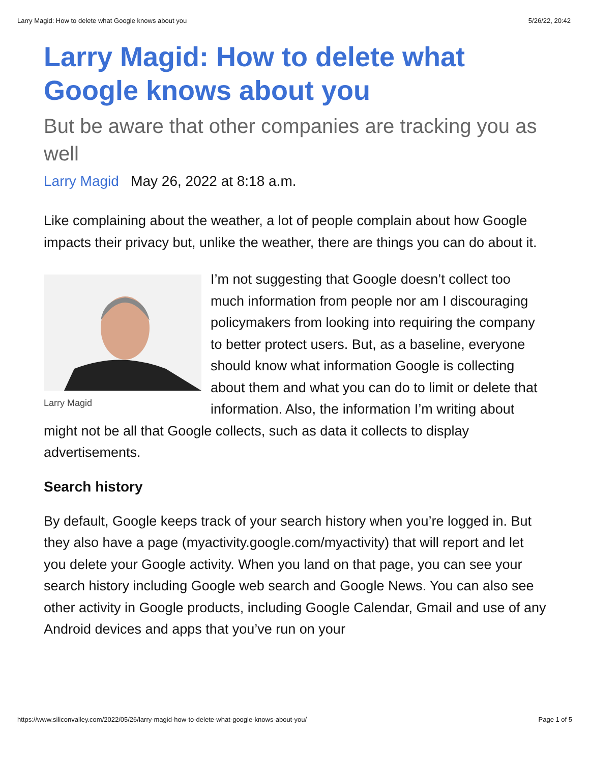Larry Magid: How to delete what Google knows about you 5/26/22, 20:42
Larry Magid: How to delete what Google knows about you
But be aware that other companies are tracking you as well
Larry Magid May 26, 2022 at 8:18 a.m.
Like complaining about the weather, a lot of people complain about how Google impacts their privacy but, unlike the weather, there are things you can do about it.
Larry Magid
I’m not suggesting that Google doesn’t collect too much information from people nor am I discouraging policymakers from looking into requiring the company to better protect users. But, as a baseline, everyone should know what information Google is collecting about them and what you can do to limit or delete that information. Also, the information I’m writing about might not be all that Google collects, such as data it collects to display advertisements.
Search history
By default, Google keeps track of your search history when you’re logged in. But they also have a page (myactivity.google.com/myactivity) that will report and let you delete your Google activity. When you land on that page, you can see your search history including Google web search and Google News. You can also see other activity in Google products, including Google Calendar, Gmail and use of any Android devices and apps that you’ve run on your
https://www.siliconvalley.com/2022/05/26/larry-magid-how-to-delete-what-google-knows-about-you/ Page 1 of 5